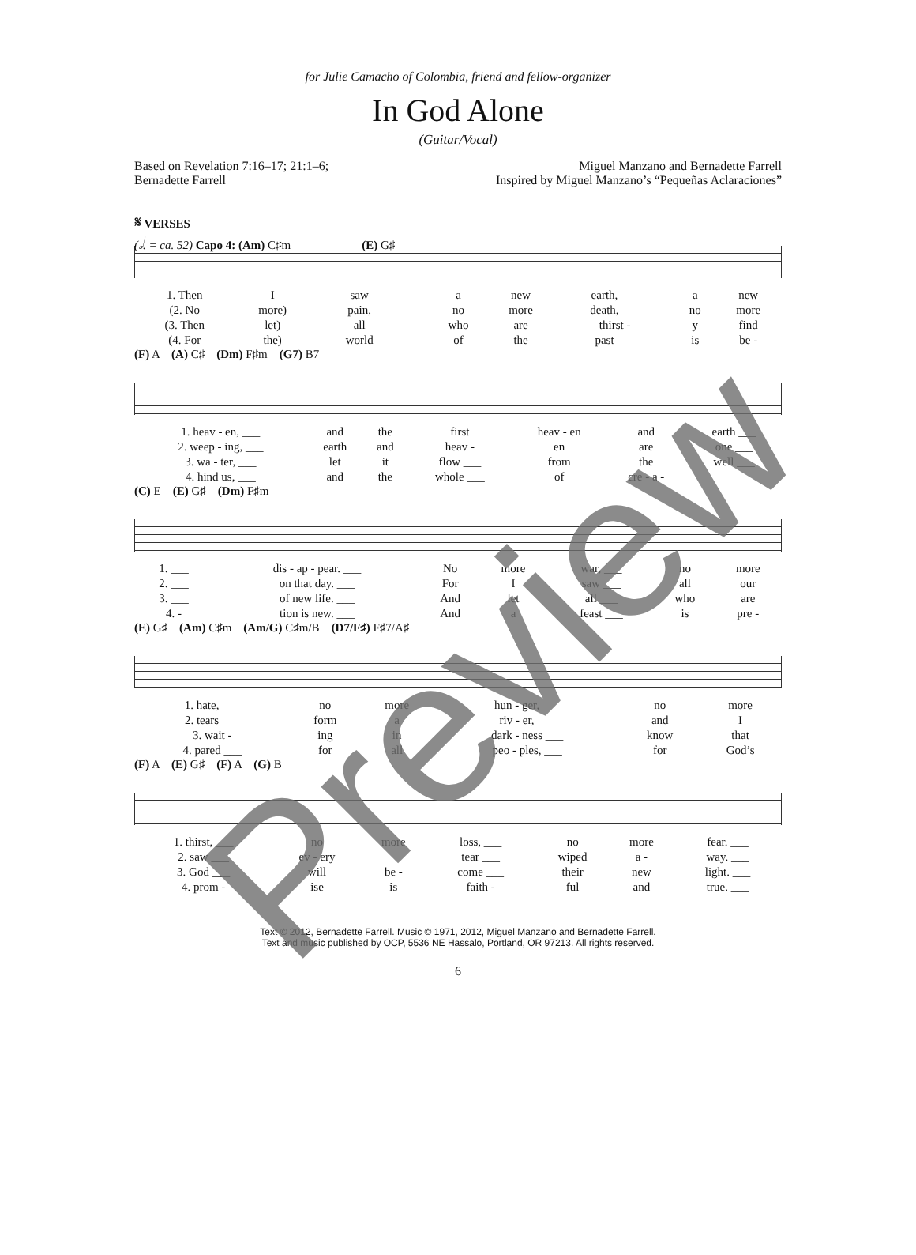for Julie Camacho of Colombia, friend and fellow-organizer
In God Alone
(Guitar/Vocal)
Based on Revelation 7:16–17; 21:1–6;
Bernadette Farrell
Miguel Manzano and Bernadette Farrell
Inspired by Miguel Manzano’s “Pequeñas Aclaraciones”
𝄋 VERSES
(𝅗𝅥. = ca. 52) Capo 4: (Am) C♯m (E) G♯
| 1. Then | I | saw ___ | a | new | earth, ___ | a | new |
| (2. No | more) | pain, ___ | no | more | death, ___ | no | more |
| (3. Then | let) | all ___ | who | are | thirst - | y | find |
| (4. For | the) | world ___ | of | the | past ___ | is | be - |
(F) A (A) C♯ (Dm) F♯m (G7) B7
| 1. heav - en, ___ | and | the | first | heav - en | and | earth ___ |
| 2. weep - ing, ___ | earth | and | heav - | en | are | one ___ |
| 3. wa - ter, ___ | let | it | flow ___ | from | the | well ___ |
| 4. hind us, ___ | and | the | whole ___ | of | cre - a - | |
(C) E (E) G♯ (Dm) F♯m
| 1. ___ | dis - ap - pear. ___ | No | more | war, ___ | no | more |
| 2. ___ | on that day. ___ | For | I | saw ___ | all | our |
| 3. ___ | of new life. ___ | And | let | all ___ | who | are |
| 4. - | tion is new. ___ | And | a | feast ___ | is | pre - |
(E) G♯ (Am) C♯m (Am/G) C♯m/B (D7/F♯) F♯7/A♯
| 1. hate, ___ | no | more | hun - ger, ___ | no | more |
| 2. tears ___ | form | a | riv - er, ___ | and | I |
| 3. wait - | ing | in | dark - ness ___ | know | that |
| 4. pared ___ | for | all | peo - ples, ___ | for | God’s |
(F) A (E) G♯ (F) A (G) B
| 1. thirst, ___ | no | more | loss, ___ | no | more | fear. ___ |
| 2. saw ___ | ev - ery | | tear ___ | wiped | a - | way. ___ |
| 3. God ___ | will | be - | come ___ | their | new | light. ___ |
| 4. prom - | ise | is | faith - | ful | and | true. ___ |
Text © 2012, Bernadette Farrell. Music © 1971, 2012, Miguel Manzano and Bernadette Farrell.
Text and music published by OCP, 5536 NE Hassalo, Portland, OR 97213. All rights reserved.
6
Preview